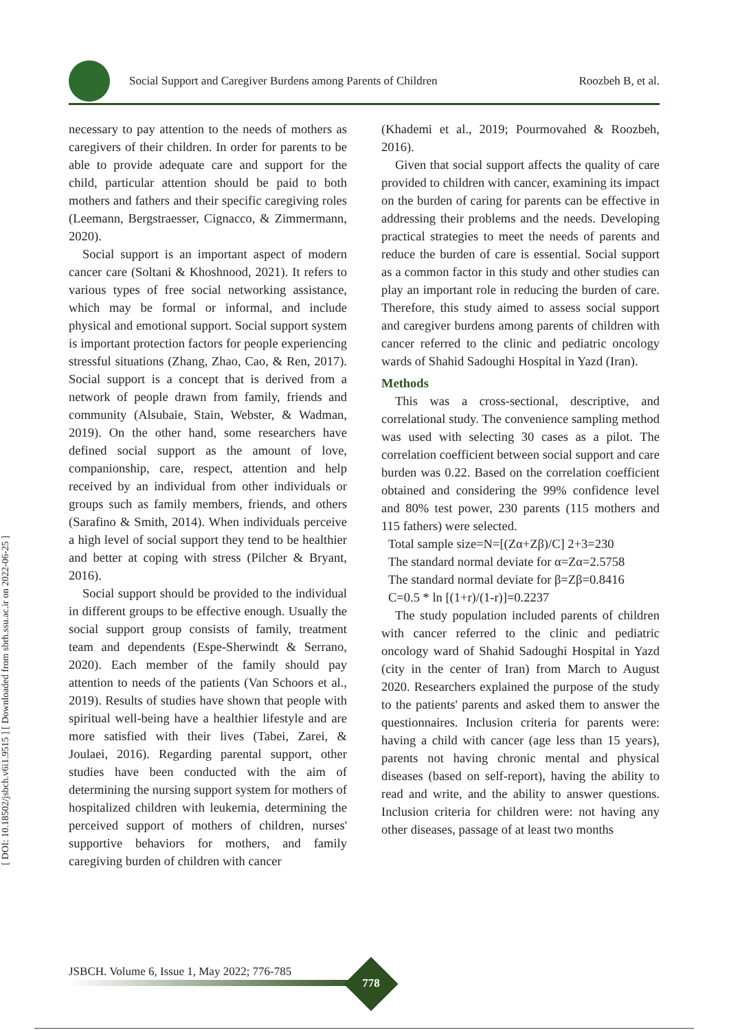Social Support and Caregiver Burdens among Parents of Children Roozbeh B, et al.
[ DOI: 10.18502/jsbch.v6i1.9515 ] [ Downloaded from sbrh.ssu.ac.ir on 2022-06-25 ]
necessary to pay attention to the needs of mothers as caregivers of their children. In order for parents to be able to provide adequate care and support for the child, particular attention should be paid to both mothers and fathers and their specific caregiving roles (Leemann, Bergstraesser, Cignacco, & Zimmermann, 2020).
Social support is an important aspect of modern cancer care (Soltani & Khoshnood, 2021). It refers to various types of free social networking assistance, which may be formal or informal, and include physical and emotional support. Social support system is important protection factors for people experiencing stressful situations (Zhang, Zhao, Cao, & Ren, 2017). Social support is a concept that is derived from a network of people drawn from family, friends and community (Alsubaie, Stain, Webster, & Wadman, 2019). On the other hand, some researchers have defined social support as the amount of love, companionship, care, respect, attention and help received by an individual from other individuals or groups such as family members, friends, and others (Sarafino & Smith, 2014). When individuals perceive a high level of social support they tend to be healthier and better at coping with stress (Pilcher & Bryant, 2016).
Social support should be provided to the individual in different groups to be effective enough. Usually the social support group consists of family, treatment team and dependents (Espe-Sherwindt & Serrano, 2020). Each member of the family should pay attention to needs of the patients (Van Schoors et al., 2019). Results of studies have shown that people with spiritual well-being have a healthier lifestyle and are more satisfied with their lives (Tabei, Zarei, & Joulaei, 2016). Regarding parental support, other studies have been conducted with the aim of determining the nursing support system for mothers of hospitalized children with leukemia, determining the perceived support of mothers of children, nurses' supportive behaviors for mothers, and family caregiving burden of children with cancer
(Khademi et al., 2019; Pourmovahed & Roozbeh, 2016).
Given that social support affects the quality of care provided to children with cancer, examining its impact on the burden of caring for parents can be effective in addressing their problems and the needs. Developing practical strategies to meet the needs of parents and reduce the burden of care is essential. Social support as a common factor in this study and other studies can play an important role in reducing the burden of care. Therefore, this study aimed to assess social support and caregiver burdens among parents of children with cancer referred to the clinic and pediatric oncology wards of Shahid Sadoughi Hospital in Yazd (Iran).
Methods
This was a cross-sectional, descriptive, and correlational study. The convenience sampling method was used with selecting 30 cases as a pilot. The correlation coefficient between social support and care burden was 0.22. Based on the correlation coefficient obtained and considering the 99% confidence level and 80% test power, 230 parents (115 mothers and 115 fathers) were selected.
Total sample size=N=[(Zα+Zβ)/C] 2+3=230
The standard normal deviate for α=Zα=2.5758
The standard normal deviate for β=Zβ=0.8416
C=0.5 * ln [(1+r)/(1-r)]=0.2237
The study population included parents of children with cancer referred to the clinic and pediatric oncology ward of Shahid Sadoughi Hospital in Yazd (city in the center of Iran) from March to August 2020. Researchers explained the purpose of the study to the patients' parents and asked them to answer the questionnaires. Inclusion criteria for parents were: having a child with cancer (age less than 15 years), parents not having chronic mental and physical diseases (based on self-report), having the ability to read and write, and the ability to answer questions. Inclusion criteria for children were: not having any other diseases, passage of at least two months
JSBCH. Volume 6, Issue 1, May 2022; 776-785
778